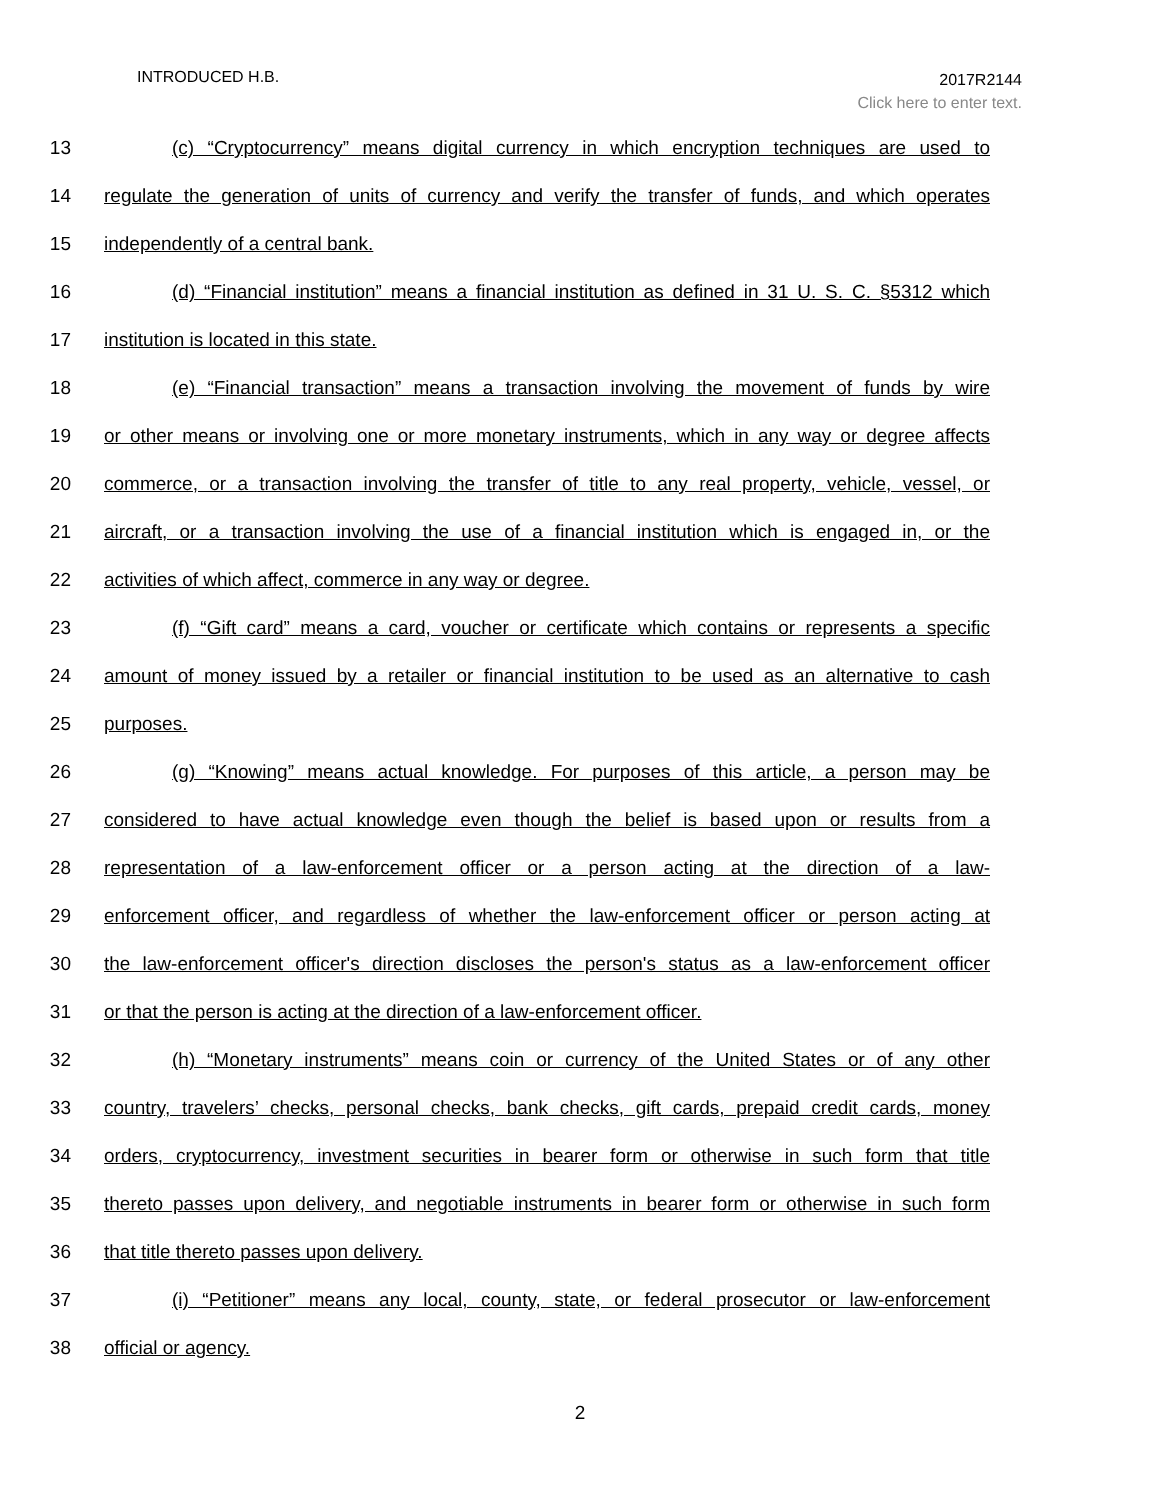INTRODUCED H.B.
2017R2144
Click here to enter text.
13 (c) “Cryptocurrency” means digital currency in which encryption techniques are used to
14 regulate the generation of units of currency and verify the transfer of funds, and which operates
15 independently of a central bank.
16 (d) “Financial institution” means a financial institution as defined in 31 U. S. C. §5312 which
17 institution is located in this state.
18 (e) “Financial transaction” means a transaction involving the movement of funds by wire
19 or other means or involving one or more monetary instruments, which in any way or degree affects
20 commerce, or a transaction involving the transfer of title to any real property, vehicle, vessel, or
21 aircraft, or a transaction involving the use of a financial institution which is engaged in, or the
22 activities of which affect, commerce in any way or degree.
23 (f) “Gift card” means a card, voucher or certificate which contains or represents a specific
24 amount of money issued by a retailer or financial institution to be used as an alternative to cash
25 purposes.
26 (g) “Knowing” means actual knowledge. For purposes of this article, a person may be
27 considered to have actual knowledge even though the belief is based upon or results from a
28 representation of a law-enforcement officer or a person acting at the direction of a law-
29 enforcement officer, and regardless of whether the law-enforcement officer or person acting at
30 the law-enforcement officer's direction discloses the person's status as a law-enforcement officer
31 or that the person is acting at the direction of a law-enforcement officer.
32 (h) “Monetary instruments” means coin or currency of the United States or of any other
33 country, travelers’ checks, personal checks, bank checks, gift cards, prepaid credit cards, money
34 orders, cryptocurrency, investment securities in bearer form or otherwise in such form that title
35 thereto passes upon delivery, and negotiable instruments in bearer form or otherwise in such form
36 that title thereto passes upon delivery.
37 (i) “Petitioner” means any local, county, state, or federal prosecutor or law-enforcement
38 official or agency.
2